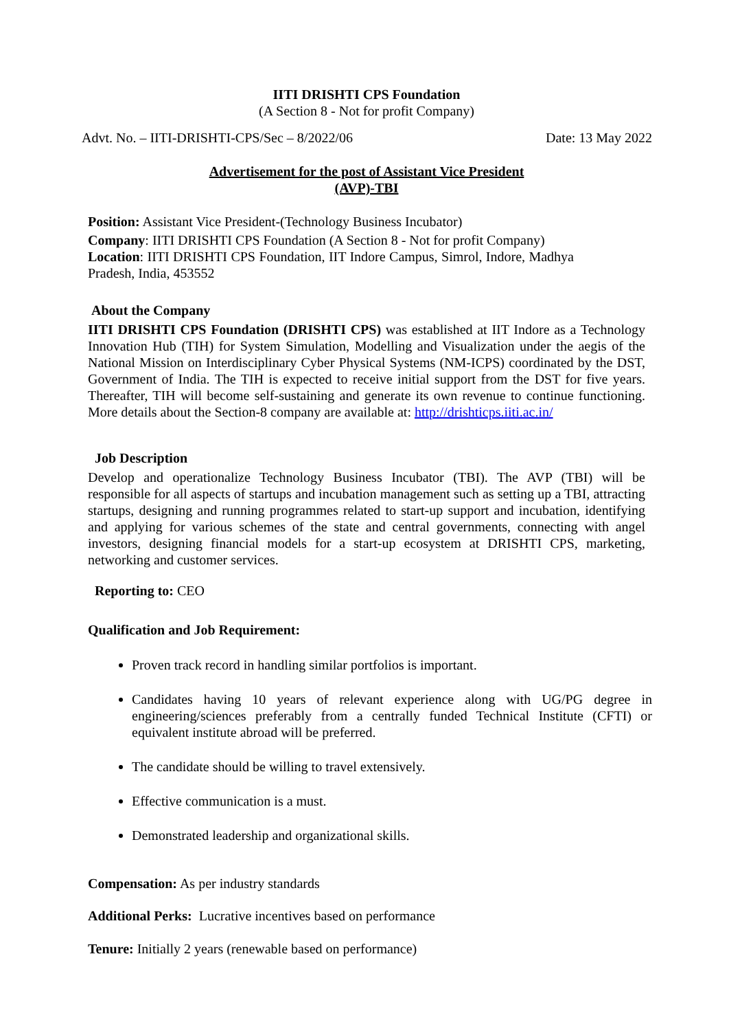IITI DRISHTI CPS Foundation
(A Section 8 - Not for profit Company)
Advt. No. – IITI-DRISHTI-CPS/Sec – 8/2022/06 Date: 13 May 2022
Advertisement for the post of Assistant Vice President
(AVP)-TBI
Position: Assistant Vice President-(Technology Business Incubator)
Company: IITI DRISHTI CPS Foundation (A Section 8 - Not for profit Company)
Location: IITI DRISHTI CPS Foundation, IIT Indore Campus, Simrol, Indore, Madhya Pradesh, India, 453552
About the Company
IITI DRISHTI CPS Foundation (DRISHTI CPS) was established at IIT Indore as a Technology Innovation Hub (TIH) for System Simulation, Modelling and Visualization under the aegis of the National Mission on Interdisciplinary Cyber Physical Systems (NM-ICPS) coordinated by the DST, Government of India. The TIH is expected to receive initial support from the DST for five years. Thereafter, TIH will become self-sustaining and generate its own revenue to continue functioning. More details about the Section-8 company are available at: http://drishticps.iiti.ac.in/
Job Description
Develop and operationalize Technology Business Incubator (TBI). The AVP (TBI) will be responsible for all aspects of startups and incubation management such as setting up a TBI, attracting startups, designing and running programmes related to start-up support and incubation, identifying and applying for various schemes of the state and central governments, connecting with angel investors, designing financial models for a start-up ecosystem at DRISHTI CPS, marketing, networking and customer services.
Reporting to: CEO
Qualification and Job Requirement:
Proven track record in handling similar portfolios is important.
Candidates having 10 years of relevant experience along with UG/PG degree in engineering/sciences preferably from a centrally funded Technical Institute (CFTI) or equivalent institute abroad will be preferred.
The candidate should be willing to travel extensively.
Effective communication is a must.
Demonstrated leadership and organizational skills.
Compensation: As per industry standards
Additional Perks: Lucrative incentives based on performance
Tenure: Initially 2 years (renewable based on performance)